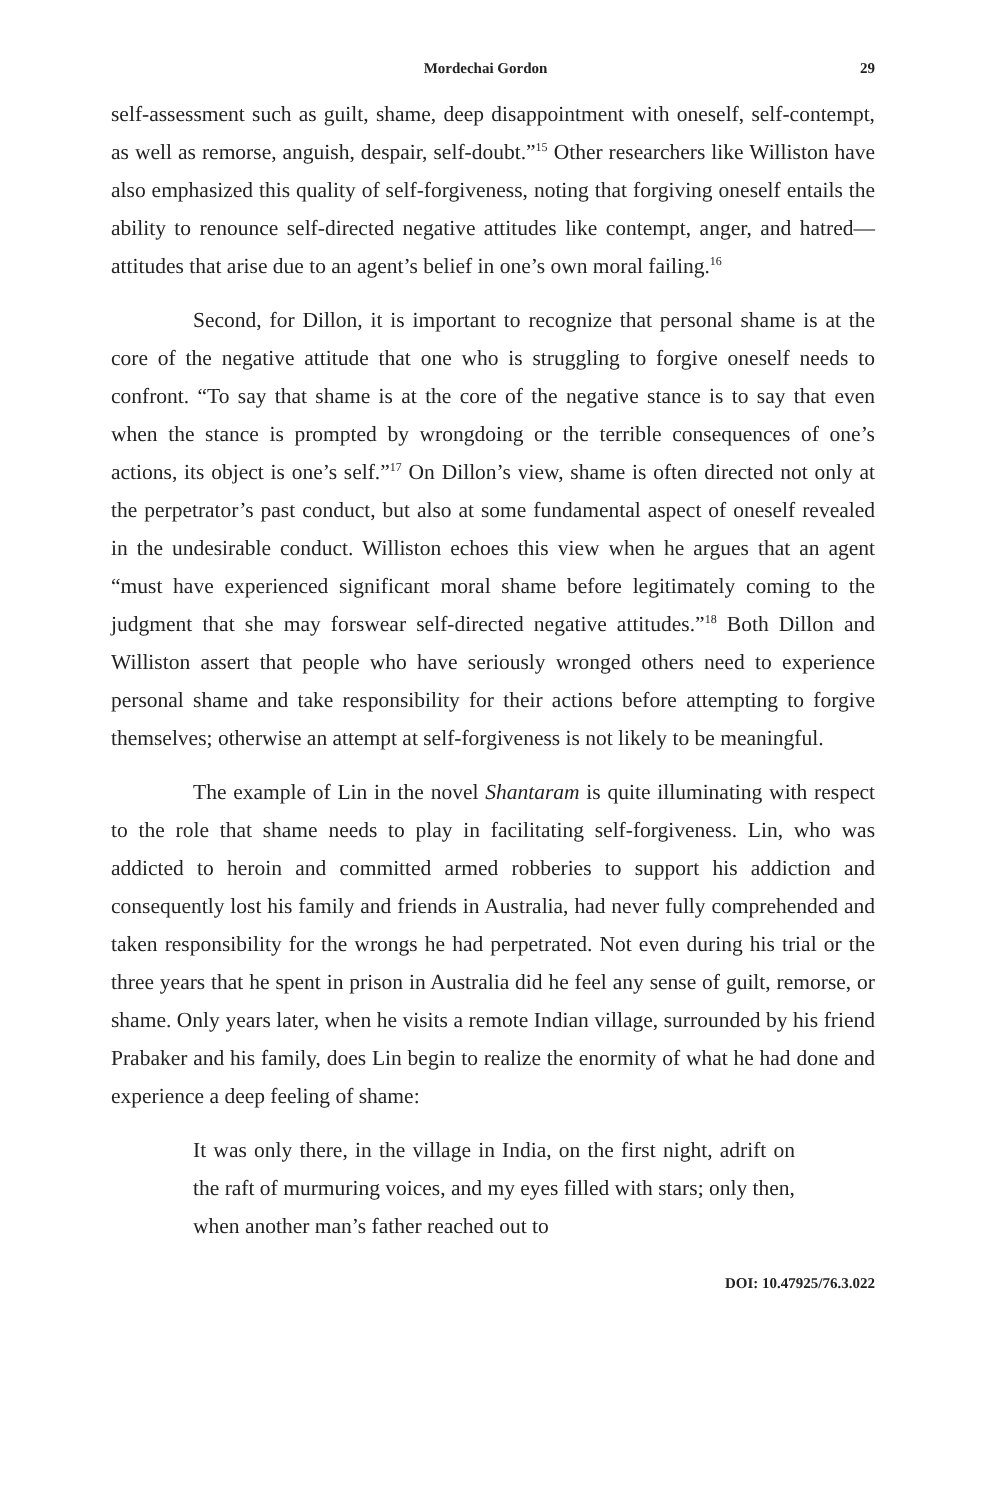Mordechai Gordon 29
self-assessment such as guilt, shame, deep disappointment with oneself, self-contempt, as well as remorse, anguish, despair, self-doubt.”<sup>15</sup> Other researchers like Williston have also emphasized this quality of self-forgiveness, noting that forgiving oneself entails the ability to renounce self-directed negative attitudes like contempt, anger, and hatred— attitudes that arise due to an agent’s belief in one’s own moral failing.<sup>16</sup>
Second, for Dillon, it is important to recognize that personal shame is at the core of the negative attitude that one who is struggling to forgive oneself needs to confront. “To say that shame is at the core of the negative stance is to say that even when the stance is prompted by wrongdoing or the terrible consequences of one’s actions, its object is one’s self.”<sup>17</sup> On Dillon’s view, shame is often directed not only at the perpetrator’s past conduct, but also at some fundamental aspect of oneself revealed in the undesirable conduct. Williston echoes this view when he argues that an agent “must have experienced significant moral shame before legitimately coming to the judgment that she may forswear self-directed negative attitudes.”<sup>18</sup> Both Dillon and Williston assert that people who have seriously wronged others need to experience personal shame and take responsibility for their actions before attempting to forgive themselves; otherwise an attempt at self-forgiveness is not likely to be meaningful.
The example of Lin in the novel Shantaram is quite illuminating with respect to the role that shame needs to play in facilitating self-forgiveness. Lin, who was addicted to heroin and committed armed robberies to support his addiction and consequently lost his family and friends in Australia, had never fully comprehended and taken responsibility for the wrongs he had perpetrated. Not even during his trial or the three years that he spent in prison in Australia did he feel any sense of guilt, remorse, or shame. Only years later, when he visits a remote Indian village, surrounded by his friend Prabaker and his family, does Lin begin to realize the enormity of what he had done and experience a deep feeling of shame:
It was only there, in the village in India, on the first night, adrift on the raft of murmuring voices, and my eyes filled with stars; only then, when another man’s father reached out to
DOI: 10.47925/76.3.022